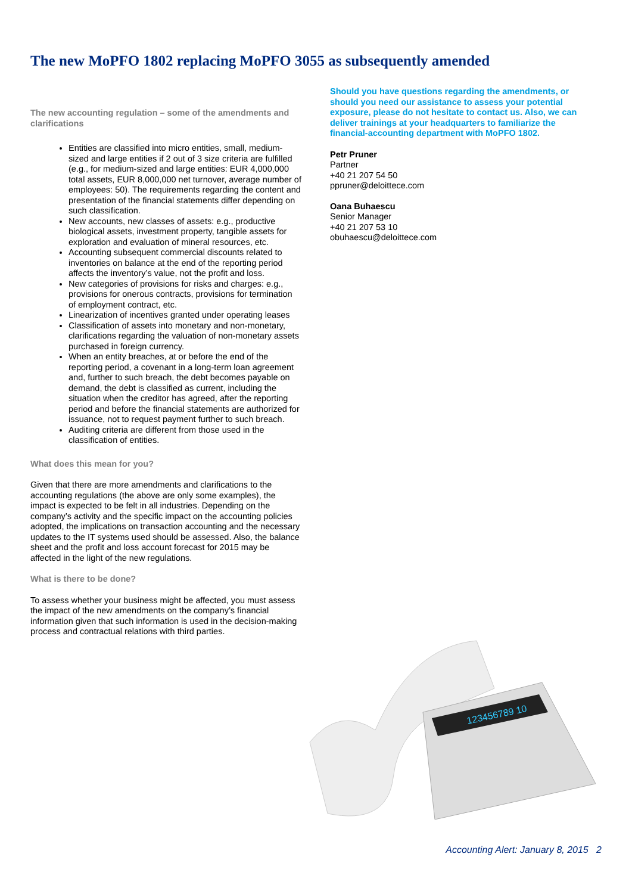The new MoPFO 1802 replacing MoPFO 3055 as subsequently amended
The new accounting regulation – some of the amendments and clarifications
Entities are classified into micro entities, small, medium-sized and large entities if 2 out of 3 size criteria are fulfilled (e.g., for medium-sized and large entities: EUR 4,000,000 total assets, EUR 8,000,000 net turnover, average number of employees: 50). The requirements regarding the content and presentation of the financial statements differ depending on such classification.
New accounts, new classes of assets: e.g., productive biological assets, investment property, tangible assets for exploration and evaluation of mineral resources, etc.
Accounting subsequent commercial discounts related to inventories on balance at the end of the reporting period affects the inventory’s value, not the profit and loss.
New categories of provisions for risks and charges: e.g., provisions for onerous contracts, provisions for termination of employment contract, etc.
Linearization of incentives granted under operating leases
Classification of assets into monetary and non-monetary, clarifications regarding the valuation of non-monetary assets purchased in foreign currency.
When an entity breaches, at or before the end of the reporting period, a covenant in a long-term loan agreement and, further to such breach, the debt becomes payable on demand, the debt is classified as current, including the situation when the creditor has agreed, after the reporting period and before the financial statements are authorized for issuance, not to request payment further to such breach.
Auditing criteria are different from those used in the classification of entities.
What does this mean for you?
Given that there are more amendments and clarifications to the accounting regulations (the above are only some examples), the impact is expected to be felt in all industries. Depending on the company’s activity and the specific impact on the accounting policies adopted, the implications on transaction accounting and the necessary updates to the IT systems used should be assessed. Also, the balance sheet and the profit and loss account forecast for 2015 may be affected in the light of the new regulations.
What is there to be done?
To assess whether your business might be affected, you must assess the impact of the new amendments on the company’s financial information given that such information is used in the decision-making process and contractual relations with third parties.
Should you have questions regarding the amendments, or should you need our assistance to assess your potential exposure, please do not hesitate to contact us. Also, we can deliver trainings at your headquarters to familiarize the financial-accounting department with MoPFO 1802.
Petr Pruner
Partner
+40 21 207 54 50
ppruner@deloittece.com
Oana Buhaescu
Senior Manager
+40 21 207 53 10
obuhaescu@deloittece.com
123456789 10
Accounting Alert: January 8, 2015 2